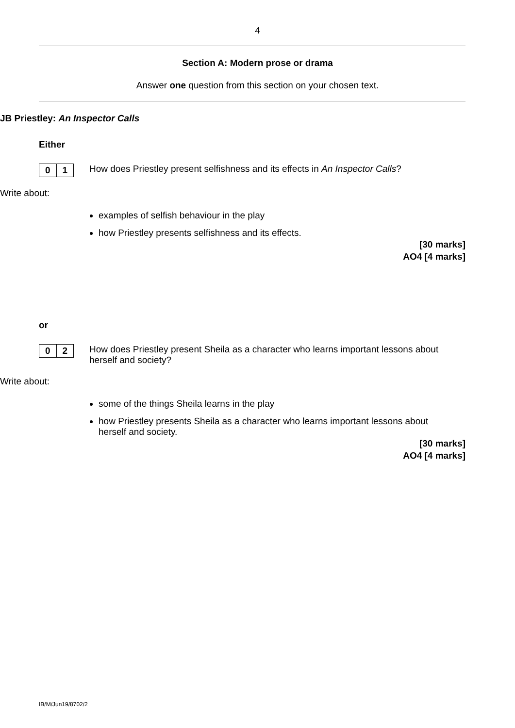4
Section A: Modern prose or drama
Answer one question from this section on your chosen text.
JB Priestley: An Inspector Calls
Either
0 1
How does Priestley present selfishness and its effects in An Inspector Calls?
Write about:
examples of selfish behaviour in the play
how Priestley presents selfishness and its effects.
[30 marks]
AO4 [4 marks]
or
0 2
How does Priestley present Sheila as a character who learns important lessons about herself and society?
Write about:
some of the things Sheila learns in the play
how Priestley presents Sheila as a character who learns important lessons about herself and society.
[30 marks]
AO4 [4 marks]
IB/M/Jun19/8702/2